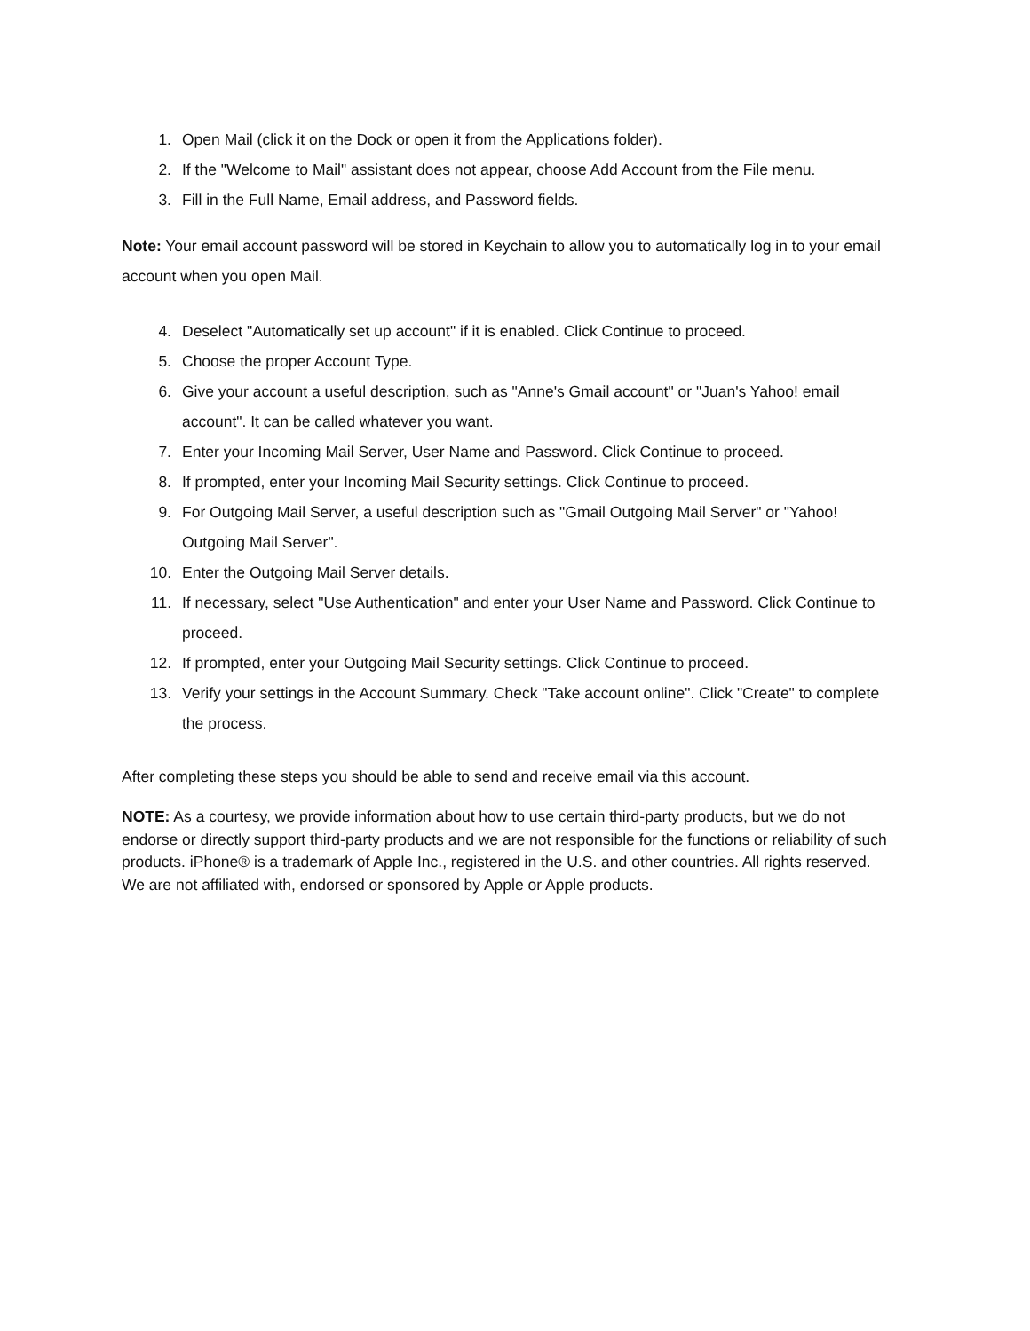1. Open Mail (click it on the Dock or open it from the Applications folder).
2. If the "Welcome to Mail" assistant does not appear, choose Add Account from the File menu.
3. Fill in the Full Name, Email address, and Password fields.
Note: Your email account password will be stored in Keychain to allow you to automatically log in to your email account when you open Mail.
4. Deselect "Automatically set up account" if it is enabled. Click Continue to proceed.
5. Choose the proper Account Type.
6. Give your account a useful description, such as "Anne's Gmail account" or "Juan's Yahoo! email account". It can be called whatever you want.
7. Enter your Incoming Mail Server, User Name and Password. Click Continue to proceed.
8. If prompted, enter your Incoming Mail Security settings. Click Continue to proceed.
9. For Outgoing Mail Server, a useful description such as "Gmail Outgoing Mail Server" or "Yahoo! Outgoing Mail Server".
10. Enter the Outgoing Mail Server details.
11. If necessary, select "Use Authentication" and enter your User Name and Password. Click Continue to proceed.
12. If prompted, enter your Outgoing Mail Security settings. Click Continue to proceed.
13. Verify your settings in the Account Summary. Check "Take account online". Click "Create" to complete the process.
After completing these steps you should be able to send and receive email via this account.
NOTE: As a courtesy, we provide information about how to use certain third-party products, but we do not endorse or directly support third-party products and we are not responsible for the functions or reliability of such products. iPhone® is a trademark of Apple Inc., registered in the U.S. and other countries. All rights reserved. We are not affiliated with, endorsed or sponsored by Apple or Apple products.